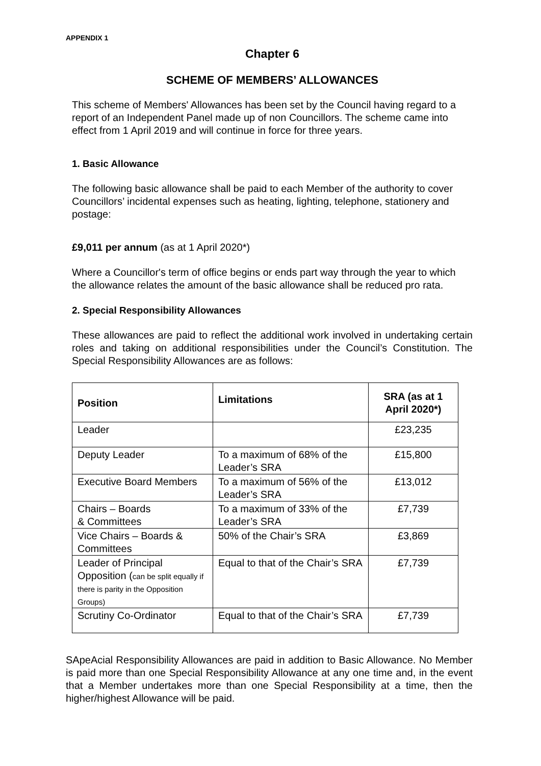APPENDIX 1
Chapter 6
SCHEME OF MEMBERS’ ALLOWANCES
This scheme of Members' Allowances has been set by the Council having regard to a report of an Independent Panel made up of non Councillors. The scheme came into effect from 1 April 2019 and will continue in force for three years.
1. Basic Allowance
The following basic allowance shall be paid to each Member of the authority to cover Councillors’ incidental expenses such as heating, lighting, telephone, stationery and postage:
£9,011 per annum (as at 1 April 2020*)
Where a Councillor's term of office begins or ends part way through the year to which the allowance relates the amount of the basic allowance shall be reduced pro rata.
2. Special Responsibility Allowances
These allowances are paid to reflect the additional work involved in undertaking certain roles and taking on additional responsibilities under the Council’s Constitution. The Special Responsibility Allowances are as follows:
| Position | Limitations | SRA (as at 1 April 2020*) |
| --- | --- | --- |
| Leader | | £23,235 |
| Deputy Leader | To a maximum of 68% of the Leader’s SRA | £15,800 |
| Executive Board Members | To a maximum of 56% of the Leader’s SRA | £13,012 |
| Chairs – Boards & Committees | To a maximum of 33% of the Leader’s SRA | £7,739 |
| Vice Chairs – Boards & Committees | 50% of the Chair’s SRA | £3,869 |
| Leader of Principal Opposition ( can be split equally if there is parity in the Opposition Groups) | Equal to that of the Chair’s SRA | £7,739 |
| Scrutiny Co-Ordinator | Equal to that of the Chair’s SRA | £7,739 |
SApeAcial Responsibility Allowances are paid in addition to Basic Allowance. No Member is paid more than one Special Responsibility Allowance at any one time and, in the event that a Member undertakes more than one Special Responsibility at a time, then the higher/highest Allowance will be paid.